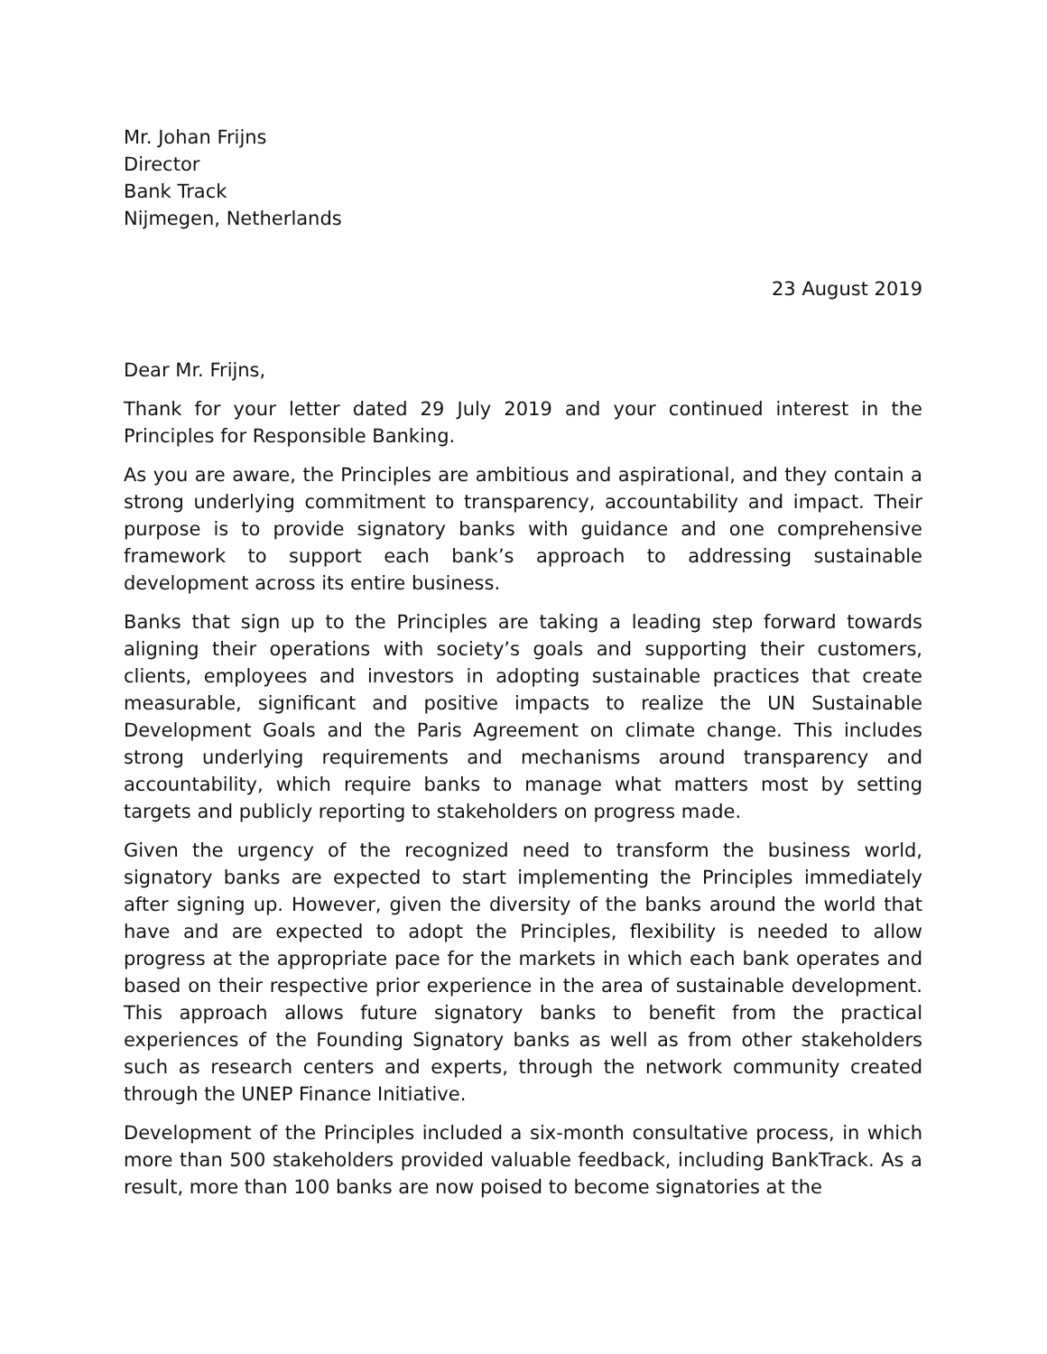Mr. Johan Frijns
Director
Bank Track
Nijmegen, Netherlands
23 August 2019
Dear Mr. Frijns,
Thank for your letter dated 29 July 2019 and your continued interest in the Principles for Responsible Banking.
As you are aware, the Principles are ambitious and aspirational, and they contain a strong underlying commitment to transparency, accountability and impact. Their purpose is to provide signatory banks with guidance and one comprehensive framework to support each bank’s approach to addressing sustainable development across its entire business.
Banks that sign up to the Principles are taking a leading step forward towards aligning their operations with society’s goals and supporting their customers, clients, employees and investors in adopting sustainable practices that create measurable, significant and positive impacts to realize the UN Sustainable Development Goals and the Paris Agreement on climate change. This includes strong underlying requirements and mechanisms around transparency and accountability, which require banks to manage what matters most by setting targets and publicly reporting to stakeholders on progress made.
Given the urgency of the recognized need to transform the business world, signatory banks are expected to start implementing the Principles immediately after signing up. However, given the diversity of the banks around the world that have and are expected to adopt the Principles, flexibility is needed to allow progress at the appropriate pace for the markets in which each bank operates and based on their respective prior experience in the area of sustainable development. This approach allows future signatory banks to benefit from the practical experiences of the Founding Signatory banks as well as from other stakeholders such as research centers and experts, through the network community created through the UNEP Finance Initiative.
Development of the Principles included a six-month consultative process, in which more than 500 stakeholders provided valuable feedback, including BankTrack. As a result, more than 100 banks are now poised to become signatories at the